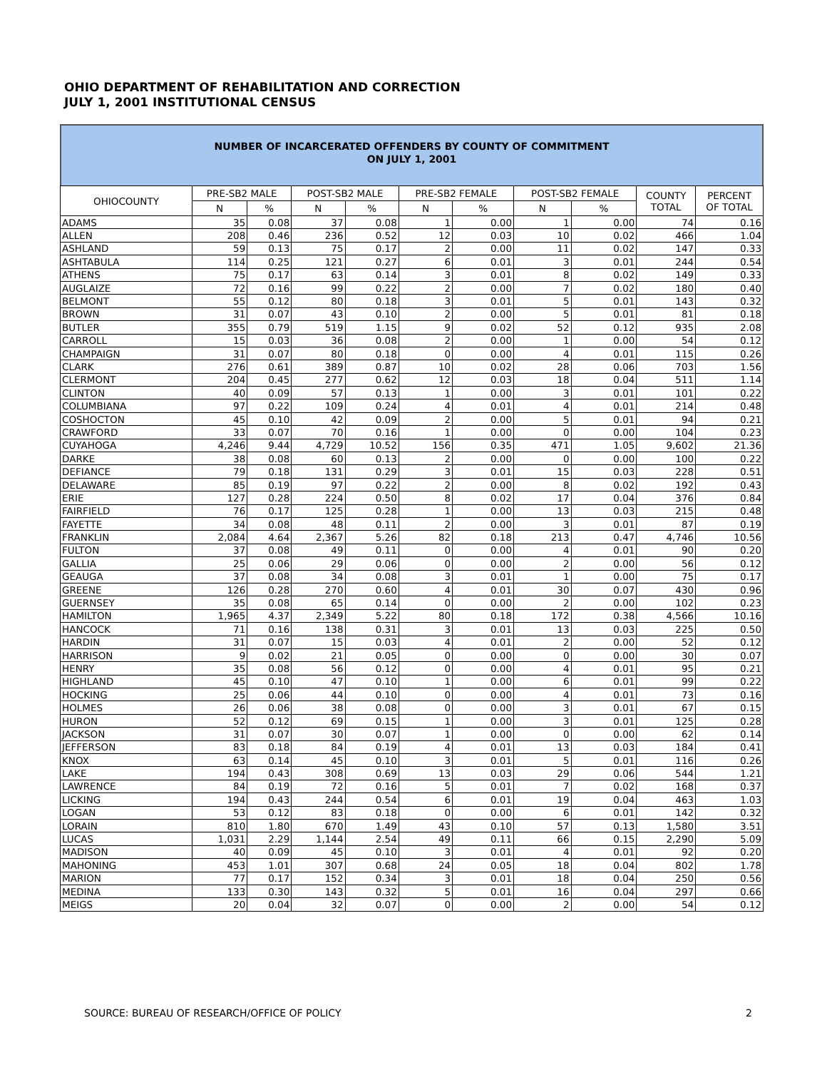OHIO DEPARTMENT OF REHABILITATION AND CORRECTION
JULY 1, 2001 INSTITUTIONAL CENSUS
NUMBER OF INCARCERATED OFFENDERS BY COUNTY OF COMMITMENT
ON JULY 1, 2001
| OHIOCOUNTY | PRE-SB2 MALE | | POST-SB2 MALE | | PRE-SB2 FEMALE | | POST-SB2 FEMALE | | COUNTY TOTAL | PERCENT OF TOTAL |
| --- | --- | --- | --- | --- | --- | --- | --- | --- | --- | --- |
| | N | % | N | % | N | % | N | % | | |
| ADAMS | 35 | 0.08 | 37 | 0.08 | 1 | 0.00 | 1 | 0.00 | 74 | 0.16 |
| ALLEN | 208 | 0.46 | 236 | 0.52 | 12 | 0.03 | 10 | 0.02 | 466 | 1.04 |
| ASHLAND | 59 | 0.13 | 75 | 0.17 | 2 | 0.00 | 11 | 0.02 | 147 | 0.33 |
| ASHTABULA | 114 | 0.25 | 121 | 0.27 | 6 | 0.01 | 3 | 0.01 | 244 | 0.54 |
| ATHENS | 75 | 0.17 | 63 | 0.14 | 3 | 0.01 | 8 | 0.02 | 149 | 0.33 |
| AUGLAIZE | 72 | 0.16 | 99 | 0.22 | 2 | 0.00 | 7 | 0.02 | 180 | 0.40 |
| BELMONT | 55 | 0.12 | 80 | 0.18 | 3 | 0.01 | 5 | 0.01 | 143 | 0.32 |
| BROWN | 31 | 0.07 | 43 | 0.10 | 2 | 0.00 | 5 | 0.01 | 81 | 0.18 |
| BUTLER | 355 | 0.79 | 519 | 1.15 | 9 | 0.02 | 52 | 0.12 | 935 | 2.08 |
| CARROLL | 15 | 0.03 | 36 | 0.08 | 2 | 0.00 | 1 | 0.00 | 54 | 0.12 |
| CHAMPAIGN | 31 | 0.07 | 80 | 0.18 | 0 | 0.00 | 4 | 0.01 | 115 | 0.26 |
| CLARK | 276 | 0.61 | 389 | 0.87 | 10 | 0.02 | 28 | 0.06 | 703 | 1.56 |
| CLERMONT | 204 | 0.45 | 277 | 0.62 | 12 | 0.03 | 18 | 0.04 | 511 | 1.14 |
| CLINTON | 40 | 0.09 | 57 | 0.13 | 1 | 0.00 | 3 | 0.01 | 101 | 0.22 |
| COLUMBIANA | 97 | 0.22 | 109 | 0.24 | 4 | 0.01 | 4 | 0.01 | 214 | 0.48 |
| COSHOCTON | 45 | 0.10 | 42 | 0.09 | 2 | 0.00 | 5 | 0.01 | 94 | 0.21 |
| CRAWFORD | 33 | 0.07 | 70 | 0.16 | 1 | 0.00 | 0 | 0.00 | 104 | 0.23 |
| CUYAHOGA | 4,246 | 9.44 | 4,729 | 10.52 | 156 | 0.35 | 471 | 1.05 | 9,602 | 21.36 |
| DARKE | 38 | 0.08 | 60 | 0.13 | 2 | 0.00 | 0 | 0.00 | 100 | 0.22 |
| DEFIANCE | 79 | 0.18 | 131 | 0.29 | 3 | 0.01 | 15 | 0.03 | 228 | 0.51 |
| DELAWARE | 85 | 0.19 | 97 | 0.22 | 2 | 0.00 | 8 | 0.02 | 192 | 0.43 |
| ERIE | 127 | 0.28 | 224 | 0.50 | 8 | 0.02 | 17 | 0.04 | 376 | 0.84 |
| FAIRFIELD | 76 | 0.17 | 125 | 0.28 | 1 | 0.00 | 13 | 0.03 | 215 | 0.48 |
| FAYETTE | 34 | 0.08 | 48 | 0.11 | 2 | 0.00 | 3 | 0.01 | 87 | 0.19 |
| FRANKLIN | 2,084 | 4.64 | 2,367 | 5.26 | 82 | 0.18 | 213 | 0.47 | 4,746 | 10.56 |
| FULTON | 37 | 0.08 | 49 | 0.11 | 0 | 0.00 | 4 | 0.01 | 90 | 0.20 |
| GALLIA | 25 | 0.06 | 29 | 0.06 | 0 | 0.00 | 2 | 0.00 | 56 | 0.12 |
| GEAUGA | 37 | 0.08 | 34 | 0.08 | 3 | 0.01 | 1 | 0.00 | 75 | 0.17 |
| GREENE | 126 | 0.28 | 270 | 0.60 | 4 | 0.01 | 30 | 0.07 | 430 | 0.96 |
| GUERNSEY | 35 | 0.08 | 65 | 0.14 | 0 | 0.00 | 2 | 0.00 | 102 | 0.23 |
| HAMILTON | 1,965 | 4.37 | 2,349 | 5.22 | 80 | 0.18 | 172 | 0.38 | 4,566 | 10.16 |
| HANCOCK | 71 | 0.16 | 138 | 0.31 | 3 | 0.01 | 13 | 0.03 | 225 | 0.50 |
| HARDIN | 31 | 0.07 | 15 | 0.03 | 4 | 0.01 | 2 | 0.00 | 52 | 0.12 |
| HARRISON | 9 | 0.02 | 21 | 0.05 | 0 | 0.00 | 0 | 0.00 | 30 | 0.07 |
| HENRY | 35 | 0.08 | 56 | 0.12 | 0 | 0.00 | 4 | 0.01 | 95 | 0.21 |
| HIGHLAND | 45 | 0.10 | 47 | 0.10 | 1 | 0.00 | 6 | 0.01 | 99 | 0.22 |
| HOCKING | 25 | 0.06 | 44 | 0.10 | 0 | 0.00 | 4 | 0.01 | 73 | 0.16 |
| HOLMES | 26 | 0.06 | 38 | 0.08 | 0 | 0.00 | 3 | 0.01 | 67 | 0.15 |
| HURON | 52 | 0.12 | 69 | 0.15 | 1 | 0.00 | 3 | 0.01 | 125 | 0.28 |
| JACKSON | 31 | 0.07 | 30 | 0.07 | 1 | 0.00 | 0 | 0.00 | 62 | 0.14 |
| JEFFERSON | 83 | 0.18 | 84 | 0.19 | 4 | 0.01 | 13 | 0.03 | 184 | 0.41 |
| KNOX | 63 | 0.14 | 45 | 0.10 | 3 | 0.01 | 5 | 0.01 | 116 | 0.26 |
| LAKE | 194 | 0.43 | 308 | 0.69 | 13 | 0.03 | 29 | 0.06 | 544 | 1.21 |
| LAWRENCE | 84 | 0.19 | 72 | 0.16 | 5 | 0.01 | 7 | 0.02 | 168 | 0.37 |
| LICKING | 194 | 0.43 | 244 | 0.54 | 6 | 0.01 | 19 | 0.04 | 463 | 1.03 |
| LOGAN | 53 | 0.12 | 83 | 0.18 | 0 | 0.00 | 6 | 0.01 | 142 | 0.32 |
| LORAIN | 810 | 1.80 | 670 | 1.49 | 43 | 0.10 | 57 | 0.13 | 1,580 | 3.51 |
| LUCAS | 1,031 | 2.29 | 1,144 | 2.54 | 49 | 0.11 | 66 | 0.15 | 2,290 | 5.09 |
| MADISON | 40 | 0.09 | 45 | 0.10 | 3 | 0.01 | 4 | 0.01 | 92 | 0.20 |
| MAHONING | 453 | 1.01 | 307 | 0.68 | 24 | 0.05 | 18 | 0.04 | 802 | 1.78 |
| MARION | 77 | 0.17 | 152 | 0.34 | 3 | 0.01 | 18 | 0.04 | 250 | 0.56 |
| MEDINA | 133 | 0.30 | 143 | 0.32 | 5 | 0.01 | 16 | 0.04 | 297 | 0.66 |
| MEIGS | 20 | 0.04 | 32 | 0.07 | 0 | 0.00 | 2 | 0.00 | 54 | 0.12 |
SOURCE: BUREAU OF RESEARCH/OFFICE OF POLICY
2